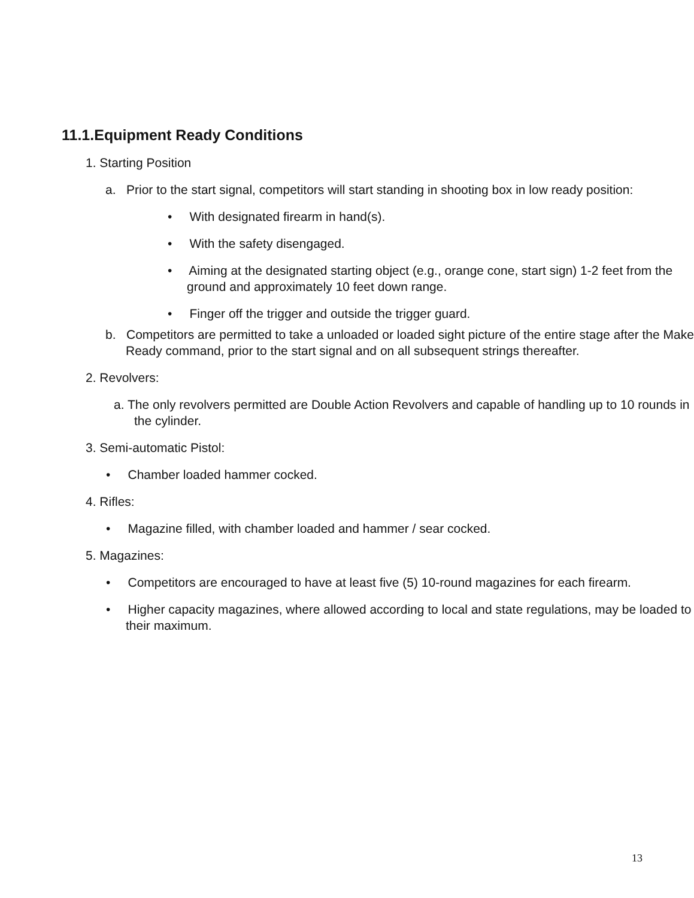11.1.Equipment Ready Conditions
1. Starting Position
a. Prior to the start signal, competitors will start standing in shooting box in low ready position:
• With designated firearm in hand(s).
• With the safety disengaged.
• Aiming at the designated starting object (e.g., orange cone, start sign) 1-2 feet from the ground and approximately 10 feet down range.
• Finger off the trigger and outside the trigger guard.
b. Competitors are permitted to take a unloaded or loaded sight picture of the entire stage after the Make Ready command, prior to the start signal and on all subsequent strings thereafter.
2. Revolvers:
a. The only revolvers permitted are Double Action Revolvers and capable of handling up to 10 rounds in the cylinder.
3. Semi-automatic Pistol:
• Chamber loaded hammer cocked.
4. Rifles:
• Magazine filled, with chamber loaded and hammer / sear cocked.
5. Magazines:
• Competitors are encouraged to have at least five (5) 10-round magazines for each firearm.
• Higher capacity magazines, where allowed according to local and state regulations, may be loaded to their maximum.
13